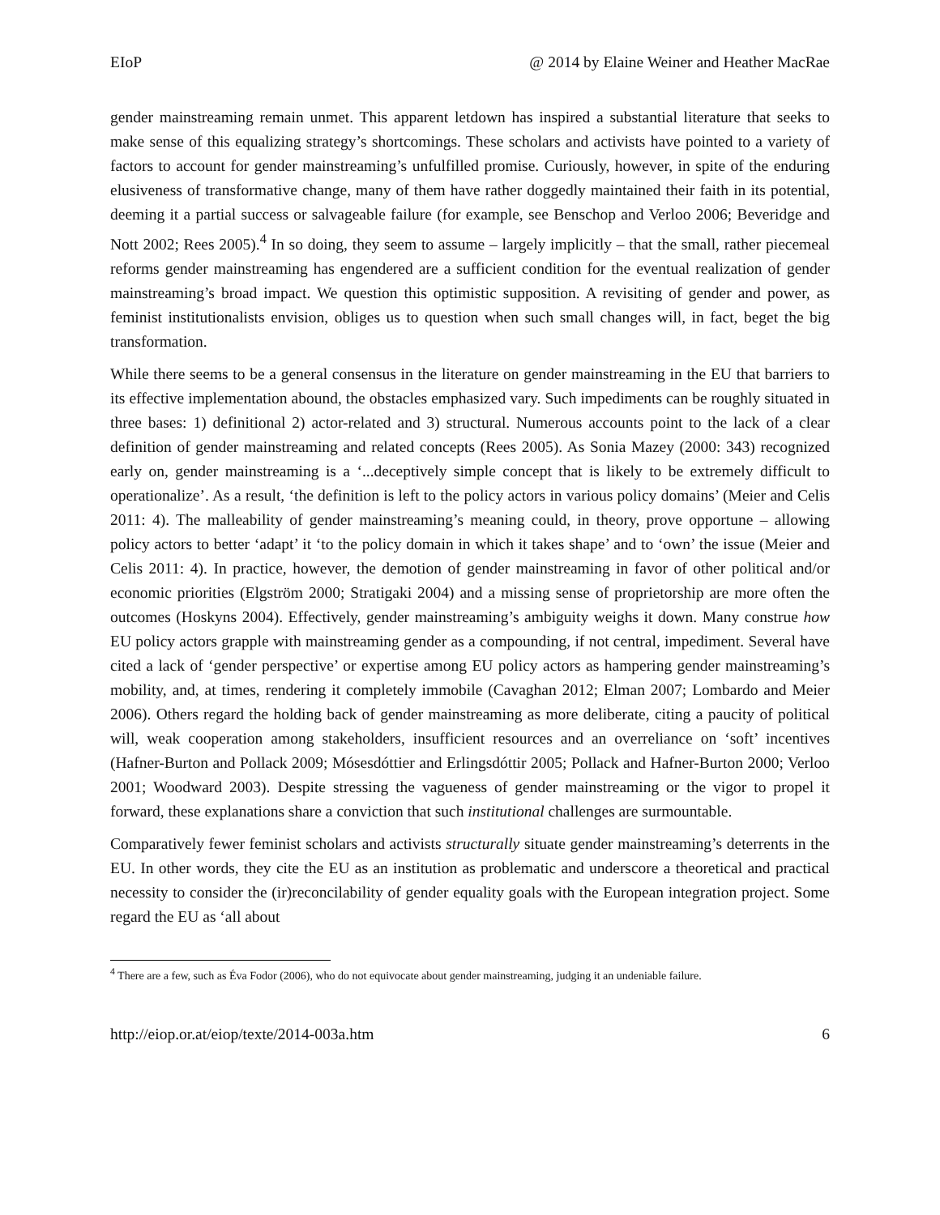EIoP @ 2014 by Elaine Weiner and Heather MacRae
gender mainstreaming remain unmet. This apparent letdown has inspired a substantial literature that seeks to make sense of this equalizing strategy’s shortcomings. These scholars and activists have pointed to a variety of factors to account for gender mainstreaming’s unfulfilled promise. Curiously, however, in spite of the enduring elusiveness of transformative change, many of them have rather doggedly maintained their faith in its potential, deeming it a partial success or salvageable failure (for example, see Benschop and Verloo 2006; Beveridge and Nott 2002; Rees 2005).<sup>4</sup> In so doing, they seem to assume – largely implicitly – that the small, rather piecemeal reforms gender mainstreaming has engendered are a sufficient condition for the eventual realization of gender mainstreaming’s broad impact. We question this optimistic supposition. A revisiting of gender and power, as feminist institutionalists envision, obliges us to question when such small changes will, in fact, beget the big transformation.
While there seems to be a general consensus in the literature on gender mainstreaming in the EU that barriers to its effective implementation abound, the obstacles emphasized vary. Such impediments can be roughly situated in three bases: 1) definitional 2) actor-related and 3) structural. Numerous accounts point to the lack of a clear definition of gender mainstreaming and related concepts (Rees 2005). As Sonia Mazey (2000: 343) recognized early on, gender mainstreaming is a ‘...deceptively simple concept that is likely to be extremely difficult to operationalize’. As a result, ‘the definition is left to the policy actors in various policy domains’ (Meier and Celis 2011: 4). The malleability of gender mainstreaming’s meaning could, in theory, prove opportune – allowing policy actors to better ‘adapt’ it ‘to the policy domain in which it takes shape’ and to ‘own’ the issue (Meier and Celis 2011: 4). In practice, however, the demotion of gender mainstreaming in favor of other political and/or economic priorities (Elgström 2000; Stratigaki 2004) and a missing sense of proprietorship are more often the outcomes (Hoskyns 2004). Effectively, gender mainstreaming’s ambiguity weighs it down. Many construe how EU policy actors grapple with mainstreaming gender as a compounding, if not central, impediment. Several have cited a lack of ‘gender perspective’ or expertise among EU policy actors as hampering gender mainstreaming’s mobility, and, at times, rendering it completely immobile (Cavaghan 2012; Elman 2007; Lombardo and Meier 2006). Others regard the holding back of gender mainstreaming as more deliberate, citing a paucity of political will, weak cooperation among stakeholders, insufficient resources and an overreliance on ‘soft’ incentives (Hafner-Burton and Pollack 2009; Mósesdóttier and Erlingsdóttir 2005; Pollack and Hafner-Burton 2000; Verloo 2001; Woodward 2003). Despite stressing the vagueness of gender mainstreaming or the vigor to propel it forward, these explanations share a conviction that such institutional challenges are surmountable.
Comparatively fewer feminist scholars and activists structurally situate gender mainstreaming’s deterrents in the EU. In other words, they cite the EU as an institution as problematic and underscore a theoretical and practical necessity to consider the (ir)reconcilability of gender equality goals with the European integration project. Some regard the EU as ‘all about
<sup>4</sup> There are a few, such as Éva Fodor (2006), who do not equivocate about gender mainstreaming, judging it an undeniable failure.
http://eiop.or.at/eiop/texte/2014-003a.htm 6